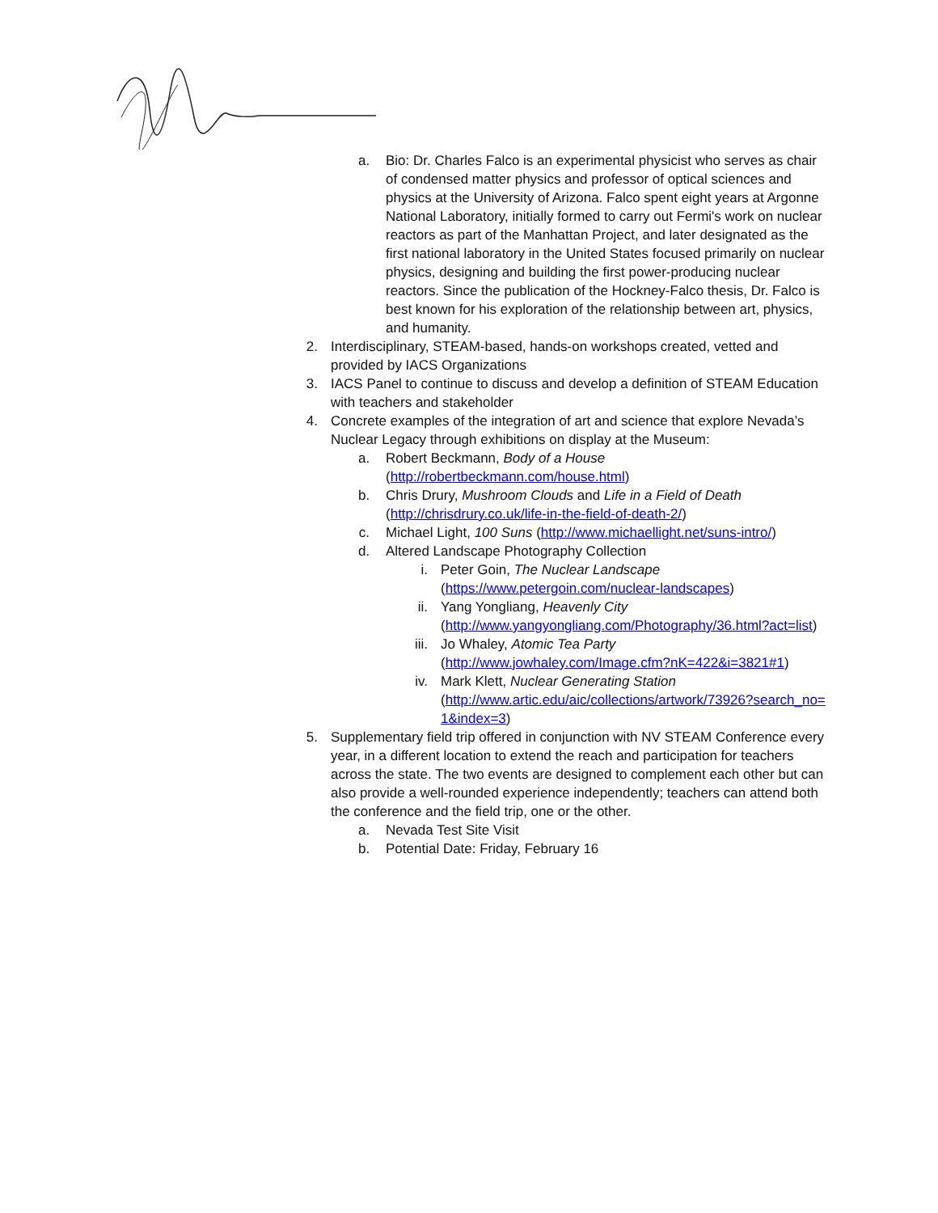a. Bio: Dr. Charles Falco is an experimental physicist who serves as chair of condensed matter physics and professor of optical sciences and physics at the University of Arizona. Falco spent eight years at Argonne National Laboratory, initially formed to carry out Fermi's work on nuclear reactors as part of the Manhattan Project, and later designated as the first national laboratory in the United States focused primarily on nuclear physics, designing and building the first power-producing nuclear reactors. Since the publication of the Hockney-Falco thesis, Dr. Falco is best known for his exploration of the relationship between art, physics, and humanity.
2. Interdisciplinary, STEAM-based, hands-on workshops created, vetted and provided by IACS Organizations
3. IACS Panel to continue to discuss and develop a definition of STEAM Education with teachers and stakeholder
4. Concrete examples of the integration of art and science that explore Nevada’s Nuclear Legacy through exhibitions on display at the Museum:
a. Robert Beckmann, Body of a House
(http://robertbeckmann.com/house.html)
b. Chris Drury, Mushroom Clouds and Life in a Field of Death
(http://chrisdrury.co.uk/life-in-the-field-of-death-2/)
c. Michael Light, 100 Suns (http://www.michaellight.net/suns-intro/)
d. Altered Landscape Photography Collection
i. Peter Goin, The Nuclear Landscape
(https://www.petergoin.com/nuclear-landscapes)
ii. Yang Yongliang, Heavenly City
(http://www.yangyongliang.com/Photography/36.html?act=list)
iii. Jo Whaley, Atomic Tea Party
(http://www.jowhaley.com/Image.cfm?nK=422&i=3821#1)
iv. Mark Klett, Nuclear Generating Station
(http://www.artic.edu/aic/collections/artwork/73926?search_no=1&index=3)
5. Supplementary field trip offered in conjunction with NV STEAM Conference every year, in a different location to extend the reach and participation for teachers across the state. The two events are designed to complement each other but can also provide a well-rounded experience independently; teachers can attend both the conference and the field trip, one or the other.
a. Nevada Test Site Visit
b. Potential Date: Friday, February 16